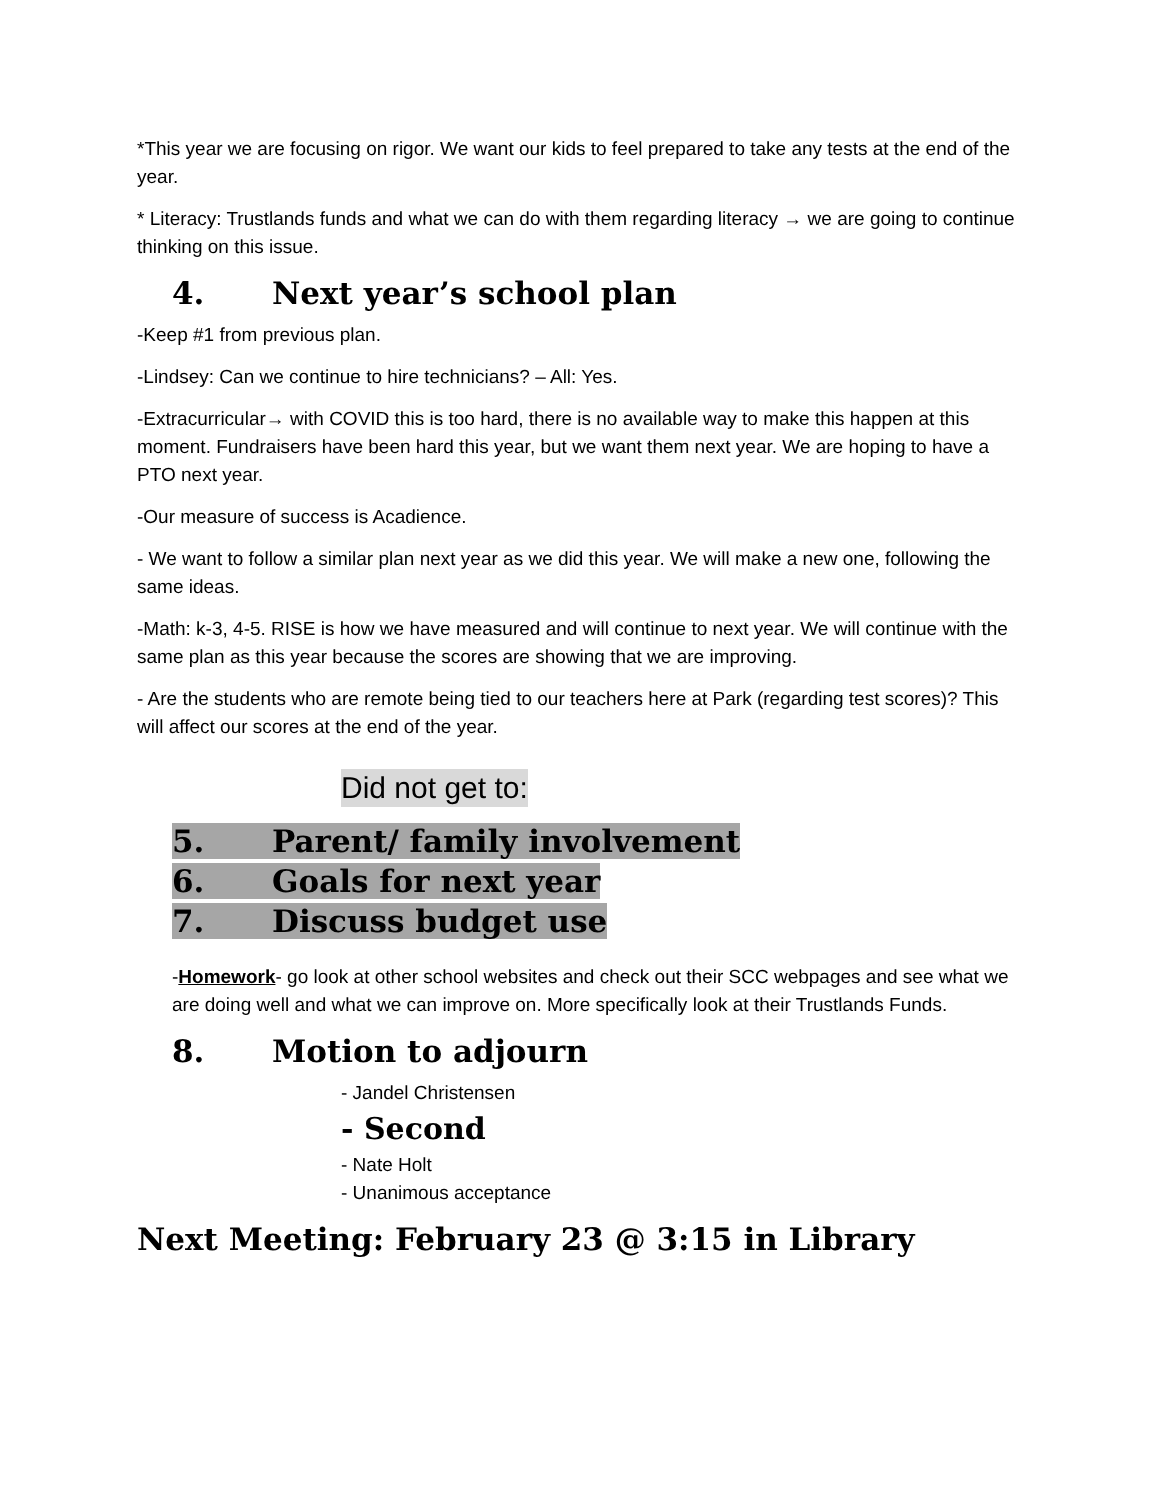*This year we are focusing on rigor. We want our kids to feel prepared to take any tests at the end of the year.
* Literacy: Trustlands funds and what we can do with them regarding literacy → we are going to continue thinking on this issue.
4. Next year’s school plan
-Keep #1 from previous plan.
-Lindsey: Can we continue to hire technicians? – All: Yes.
-Extracurricular→ with COVID this is too hard, there is no available way to make this happen at this moment. Fundraisers have been hard this year, but we want them next year. We are hoping to have a PTO next year.
-Our measure of success is Acadience.
- We want to follow a similar plan next year as we did this year. We will make a new one, following the same ideas.
-Math: k-3, 4-5. RISE is how we have measured and will continue to next year. We will continue with the same plan as this year because the scores are showing that we are improving.
- Are the students who are remote being tied to our teachers here at Park (regarding test scores)? This will affect our scores at the end of the year.
Did not get to:
5. Parent/ family involvement
6. Goals for next year
7. Discuss budget use
-Homework- go look at other school websites and check out their SCC webpages and see what we are doing well and what we can improve on. More specifically look at their Trustlands Funds.
8. Motion to adjourn
- Jandel Christensen
- Second
- Nate Holt
- Unanimous acceptance
Next Meeting: February 23 @ 3:15 in Library